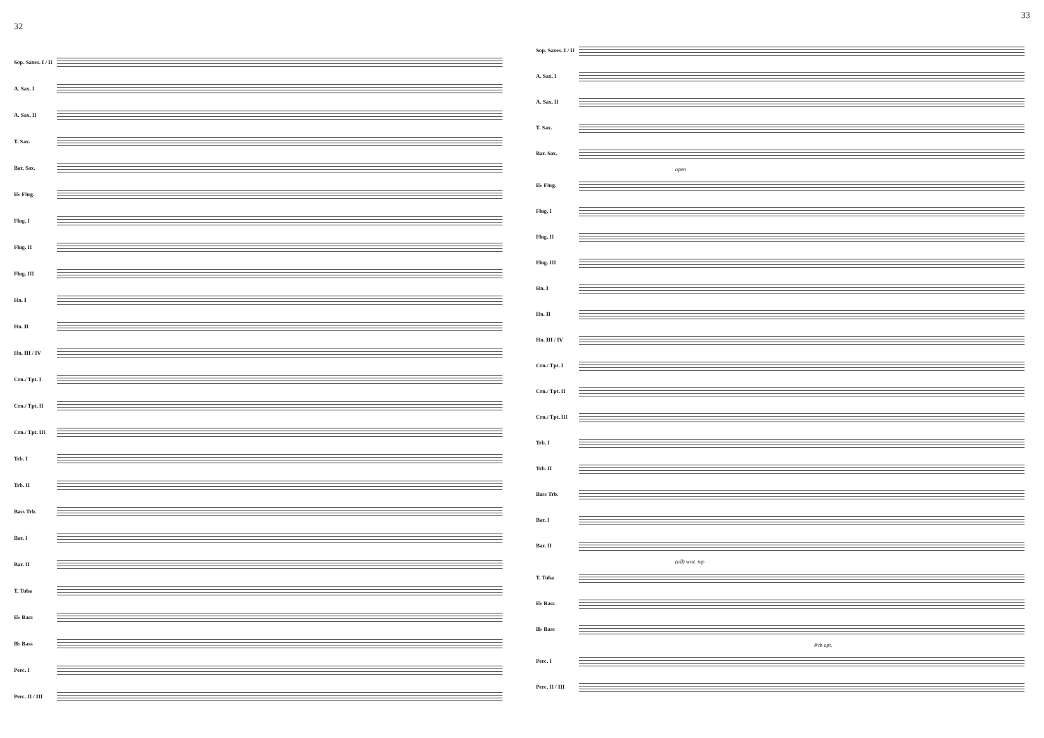32
Sop. Saxes. I / II
A. Sax. I
A. Sax. II
T. Sax.
Bar. Sax.
E♭ Flug.
Flug. I
Flug. II
Flug. III
Hn. I
Hn. II
Hn. III / IV
Crn./ Tpt. I
Crn./ Tpt. II
Crn./ Tpt. III
Trb. I
Trb. II
Bass Trb.
Bar. I
Bar. II
T. Tuba
E♭ Bass
B♭ Bass
Perc. I
Perc. II / III
33
Sop. Saxes. I / II
A. Sax. I
A. Sax. II
T. Sax.
Bar. Sax.
open
E♭ Flug.
Flug. I
Flug. II
Flug. III
Hn. I
Hn. II
Hn. III / IV
Crn./ Tpt. I
Crn./ Tpt. II
Crn./ Tpt. III
Trb. I
Trb. II
Bass Trb.
Bar. I
Bar. II
(all) sost. mp
T. Tuba
E♭ Bass
B♭ Bass
8vb opt.
Perc. I
Perc. II / III